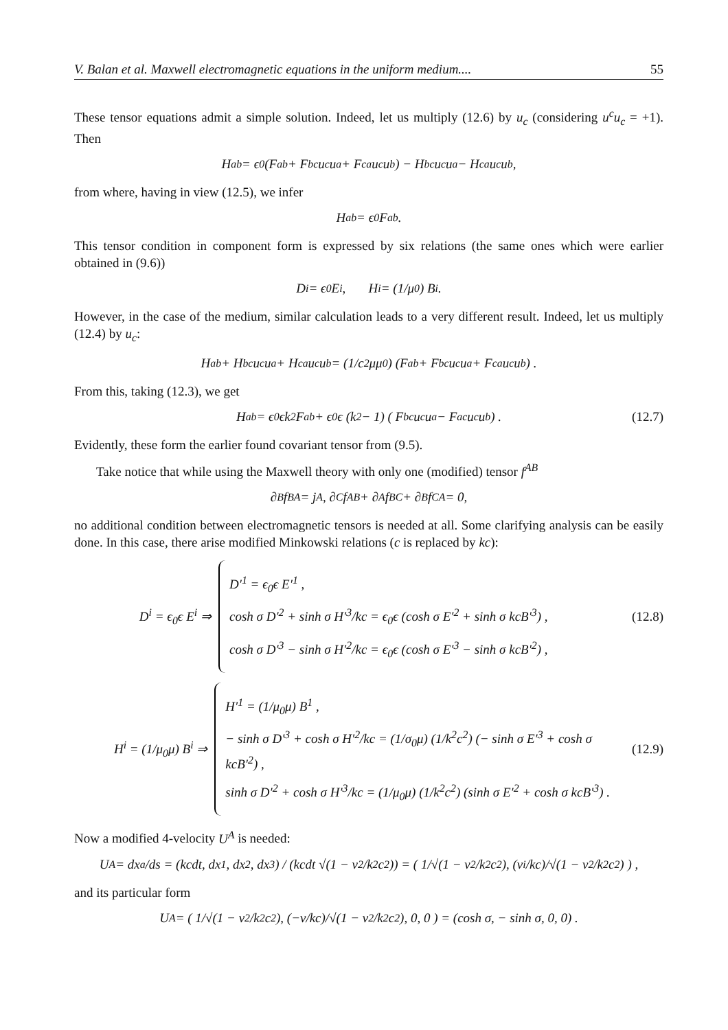V. Balan et al. Maxwell electromagnetic equations in the uniform medium.... 55
These tensor equations admit a simple solution. Indeed, let us multiply (12.6) by u<sub>c</sub> (considering u<sup>c</sup>u<sub>c</sub> = +1). Then
H<sup>ab</sup> = ϵ<sub>0</sub>(F<sup>ab</sup> + F<sup>bc</sup>u<sub>c</sub>u<sup>a</sup> + F<sup>ca</sup>u<sub>c</sub>u<sup>b</sup>) − H<sup>bc</sup>u<sub>c</sub>u<sup>a</sup> − H<sup>ca</sup>u<sub>c</sub>u<sup>b</sup> ,
from where, having in view (12.5), we infer
H<sup>ab</sup> = ϵ<sub>0</sub>F<sup>ab</sup> .
This tensor condition in component form is expressed by six relations (the same ones which were earlier obtained in (9.6))
D<sup>i</sup> = ϵ<sub>0</sub> E<sup>i</sup> , H<sup>i</sup> = (1/μ<sub>0</sub>) B<sup>i</sup> .
However, in the case of the medium, similar calculation leads to a very different result. Indeed, let us multiply (12.4) by u<sub>c</sub>:
H<sup>ab</sup> + H<sup>bc</sup>u<sub>c</sub>u<sup>a</sup> + H<sup>ca</sup>u<sub>c</sub>u<sup>b</sup> = (1/c<sup>2</sup>μμ<sub>0</sub>) (F<sup>ab</sup> + F<sup>bc</sup>u<sub>c</sub>u<sup>a</sup> + F<sup>ca</sup>u<sub>c</sub>u<sup>b</sup>) .
From this, taking (12.3), we get
H<sup>ab</sup> = ϵ<sub>0</sub>ϵk<sup>2</sup> F<sup>ab</sup> + ϵ<sub>0</sub>ϵ (k<sup>2</sup> − 1) ( F<sup>bc</sup>u<sub>c</sub>u<sup>a</sup> − F<sup>ac</sup>u<sub>c</sub>u<sup>b</sup> ) . (12.7)
Evidently, these form the earlier found covariant tensor from (9.5).
Take notice that while using the Maxwell theory with only one (modified) tensor f<sup>AB</sup>
∂<sub>B</sub> f<sup>BA</sup> = j<sup>A</sup> , ∂<sub>C</sub> f<sub>AB</sub> + ∂<sub>A</sub> f<sub>BC</sub> + ∂<sub>B</sub> f<sub>CA</sub> = 0,
no additional condition between electromagnetic tensors is needed at all. Some clarifying analysis can be easily done. In this case, there arise modified Minkowski relations (c is replaced by kc):
D<sup>i</sup> = ϵ<sub>0</sub>ϵ E<sup>i</sup> ⇒
D′<sup>1</sup> = ϵ<sub>0</sub>ϵ E′<sup>1</sup> ,
cosh σ D′<sup>2</sup> + sinh σ H′<sup>3</sup>/kc = ϵ<sub>0</sub>ϵ (cosh σ E′<sup>2</sup> + sinh σ kcB′<sup>3</sup>) ,
cosh σ D′<sup>3</sup> − sinh σ H′<sup>2</sup>/kc = ϵ<sub>0</sub>ϵ (cosh σ E′<sup>3</sup> − sinh σ kcB′<sup>2</sup>) ,
(12.8)
H<sup>i</sup> = (1/μ<sub>0</sub>μ) B<sup>i</sup> ⇒
H′<sup>1</sup> = (1/μ<sub>0</sub>μ) B<sup>1</sup> ,
− sinh σ D′<sup>3</sup> + cosh σ H′<sup>2</sup>/kc = (1/σ<sub>0</sub>μ) (1/k<sup>2</sup>c<sup>2</sup>) (− sinh σ E′<sup>3</sup> + cosh σ kcB′<sup>2</sup>) ,
sinh σ D′<sup>2</sup> + cosh σ H′<sup>3</sup>/kc = (1/μ<sub>0</sub>μ) (1/k<sup>2</sup>c<sup>2</sup>) (sinh σ E′<sup>2</sup> + cosh σ kcB′<sup>3</sup>) .
(12.9)
Now a modified 4-velocity U<sup>A</sup> is needed:
U<sup>A</sup> = dx<sup>a</sup>/ds = (kcdt, dx<sup>1</sup>, dx<sup>2</sup>, dx<sup>3</sup>) / (kcdt √(1 − v<sup>2</sup>/k<sup>2</sup>c<sup>2</sup>)) = ( 1/√(1 − v<sup>2</sup>/k<sup>2</sup>c<sup>2</sup>), (v<sup>i</sup>/kc)/√(1 − v<sup>2</sup>/k<sup>2</sup>c<sup>2</sup>) ) ,
and its particular form
U<sup>A</sup> = ( 1/√(1 − v<sup>2</sup>/k<sup>2</sup>c<sup>2</sup>), (−v/kc)/√(1 − v<sup>2</sup>/k<sup>2</sup>c<sup>2</sup>), 0, 0 ) = (cosh σ, − sinh σ, 0, 0) .